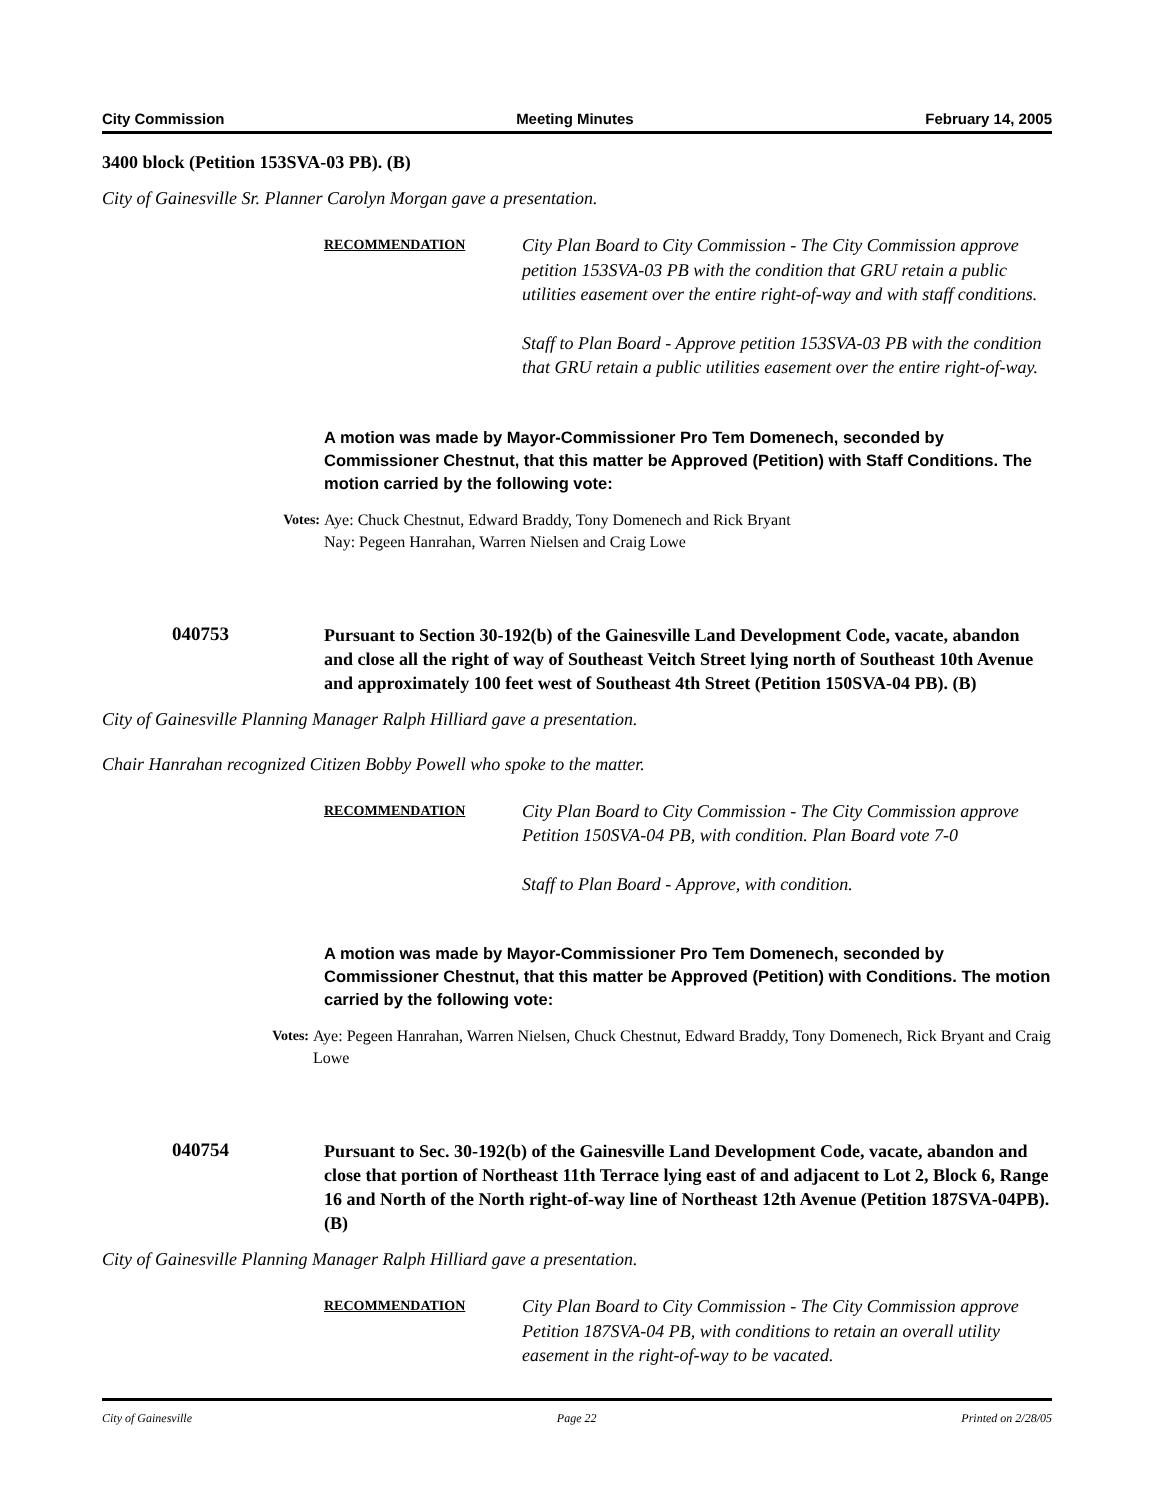City Commission Meeting Minutes February 14, 2005
3400 block (Petition 153SVA-03 PB). (B)
City of Gainesville Sr. Planner Carolyn Morgan gave a presentation.
RECOMMENDATION
City Plan Board to City Commission - The City Commission approve petition 153SVA-03 PB with the condition that GRU retain a public utilities easement over the entire right-of-way and with staff conditions.
Staff to Plan Board - Approve petition 153SVA-03 PB with the condition that GRU retain a public utilities easement over the entire right-of-way.
A motion was made by Mayor-Commissioner Pro Tem Domenech, seconded by Commissioner Chestnut, that this matter be Approved (Petition) with Staff Conditions. The motion carried by the following vote:
Votes: Aye: Chuck Chestnut, Edward Braddy, Tony Domenech and Rick Bryant
Nay: Pegeen Hanrahan, Warren Nielsen and Craig Lowe
040753
Pursuant to Section 30-192(b) of the Gainesville Land Development Code, vacate, abandon and close all the right of way of Southeast Veitch Street lying north of Southeast 10th Avenue and approximately 100 feet west of Southeast 4th Street (Petition 150SVA-04 PB). (B)
City of Gainesville Planning Manager Ralph Hilliard gave a presentation.
Chair Hanrahan recognized Citizen Bobby Powell who spoke to the matter.
RECOMMENDATION
City Plan Board to City Commission - The City Commission approve Petition 150SVA-04 PB, with condition. Plan Board vote 7-0
Staff to Plan Board - Approve, with condition.
A motion was made by Mayor-Commissioner Pro Tem Domenech, seconded by Commissioner Chestnut, that this matter be Approved (Petition) with Conditions. The motion carried by the following vote:
Votes: Aye: Pegeen Hanrahan, Warren Nielsen, Chuck Chestnut, Edward Braddy, Tony Domenech, Rick Bryant and Craig Lowe
040754
Pursuant to Sec. 30-192(b) of the Gainesville Land Development Code, vacate, abandon and close that portion of Northeast 11th Terrace lying east of and adjacent to Lot 2, Block 6, Range 16 and North of the North right-of-way line of Northeast 12th Avenue (Petition 187SVA-04PB). (B)
City of Gainesville Planning Manager Ralph Hilliard gave a presentation.
RECOMMENDATION
City Plan Board to City Commission - The City Commission approve Petition 187SVA-04 PB, with conditions to retain an overall utility easement in the right-of-way to be vacated.
City of Gainesville Page 22 Printed on 2/28/05